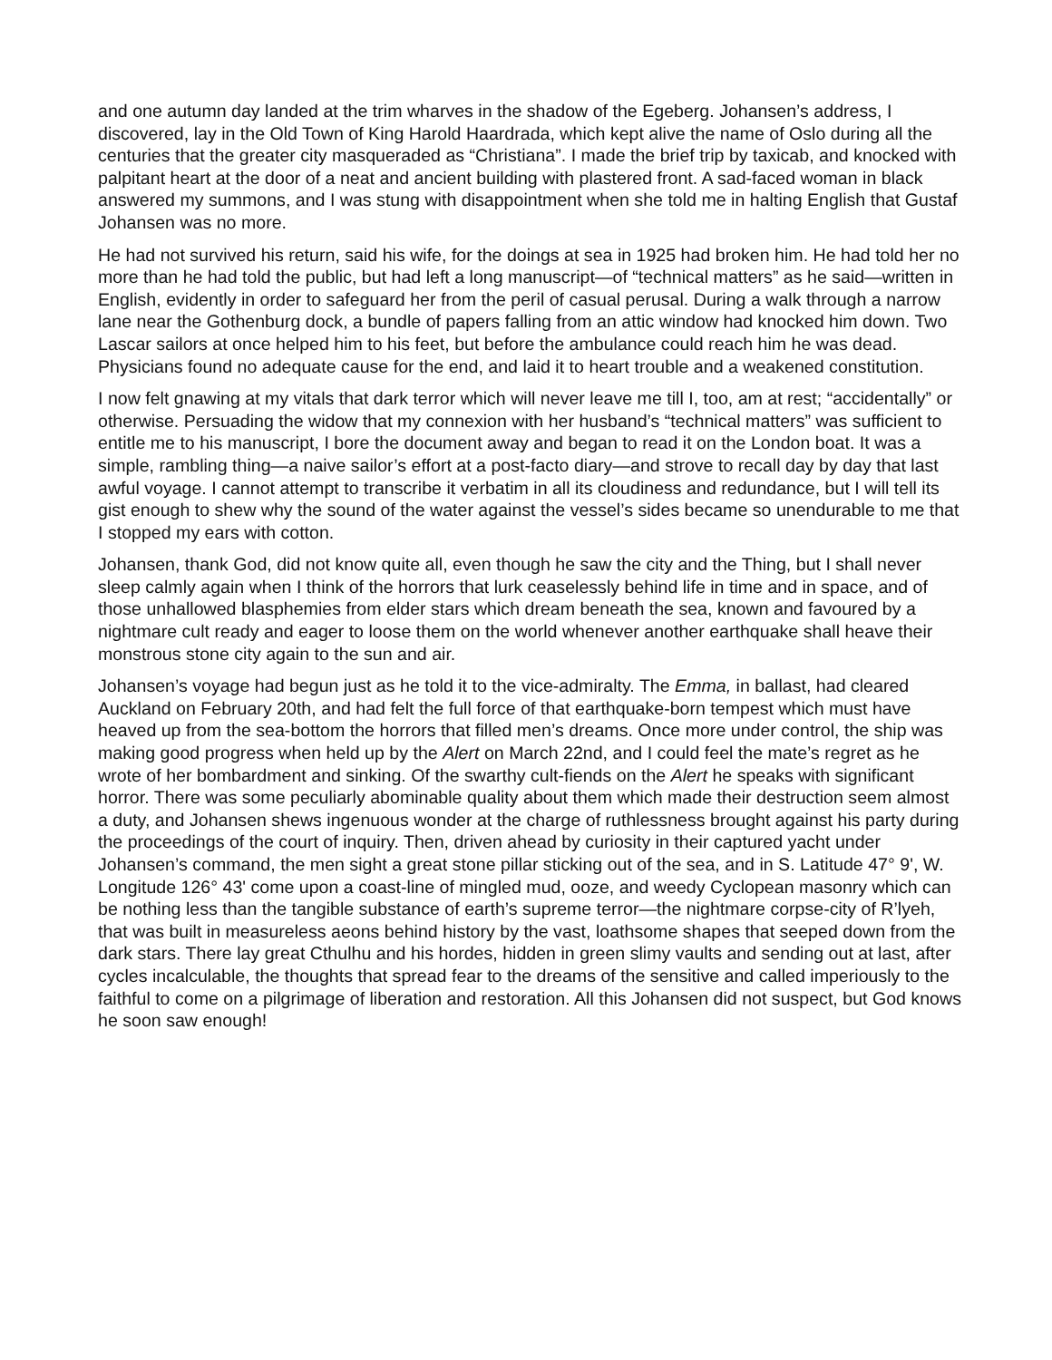and one autumn day landed at the trim wharves in the shadow of the Egeberg. Johansen’s address, I discovered, lay in the Old Town of King Harold Haardrada, which kept alive the name of Oslo during all the centuries that the greater city masqueraded as “Christiana”. I made the brief trip by taxicab, and knocked with palpitant heart at the door of a neat and ancient building with plastered front. A sad-faced woman in black answered my summons, and I was stung with disappointment when she told me in halting English that Gustaf Johansen was no more.
He had not survived his return, said his wife, for the doings at sea in 1925 had broken him. He had told her no more than he had told the public, but had left a long manuscript—of “technical matters” as he said—written in English, evidently in order to safeguard her from the peril of casual perusal. During a walk through a narrow lane near the Gothenburg dock, a bundle of papers falling from an attic window had knocked him down. Two Lascar sailors at once helped him to his feet, but before the ambulance could reach him he was dead. Physicians found no adequate cause for the end, and laid it to heart trouble and a weakened constitution.
I now felt gnawing at my vitals that dark terror which will never leave me till I, too, am at rest; “accidentally” or otherwise. Persuading the widow that my connexion with her husband’s “technical matters” was sufficient to entitle me to his manuscript, I bore the document away and began to read it on the London boat. It was a simple, rambling thing—a naive sailor’s effort at a post-facto diary—and strove to recall day by day that last awful voyage. I cannot attempt to transcribe it verbatim in all its cloudiness and redundance, but I will tell its gist enough to shew why the sound of the water against the vessel’s sides became so unendurable to me that I stopped my ears with cotton.
Johansen, thank God, did not know quite all, even though he saw the city and the Thing, but I shall never sleep calmly again when I think of the horrors that lurk ceaselessly behind life in time and in space, and of those unhallowed blasphemies from elder stars which dream beneath the sea, known and favoured by a nightmare cult ready and eager to loose them on the world whenever another earthquake shall heave their monstrous stone city again to the sun and air.
Johansen’s voyage had begun just as he told it to the vice-admiralty. The Emma, in ballast, had cleared Auckland on February 20th, and had felt the full force of that earthquake-born tempest which must have heaved up from the sea-bottom the horrors that filled men’s dreams. Once more under control, the ship was making good progress when held up by the Alert on March 22nd, and I could feel the mate’s regret as he wrote of her bombardment and sinking. Of the swarthy cult-fiends on the Alert he speaks with significant horror. There was some peculiarly abominable quality about them which made their destruction seem almost a duty, and Johansen shews ingenuous wonder at the charge of ruthlessness brought against his party during the proceedings of the court of inquiry. Then, driven ahead by curiosity in their captured yacht under Johansen’s command, the men sight a great stone pillar sticking out of the sea, and in S. Latitude 47° 9', W. Longitude 126° 43' come upon a coast-line of mingled mud, ooze, and weedy Cyclopean masonry which can be nothing less than the tangible substance of earth’s supreme terror—the nightmare corpse-city of R’lyeh, that was built in measureless aeons behind history by the vast, loathsome shapes that seeped down from the dark stars. There lay great Cthulhu and his hordes, hidden in green slimy vaults and sending out at last, after cycles incalculable, the thoughts that spread fear to the dreams of the sensitive and called imperiously to the faithful to come on a pilgrimage of liberation and restoration. All this Johansen did not suspect, but God knows he soon saw enough!